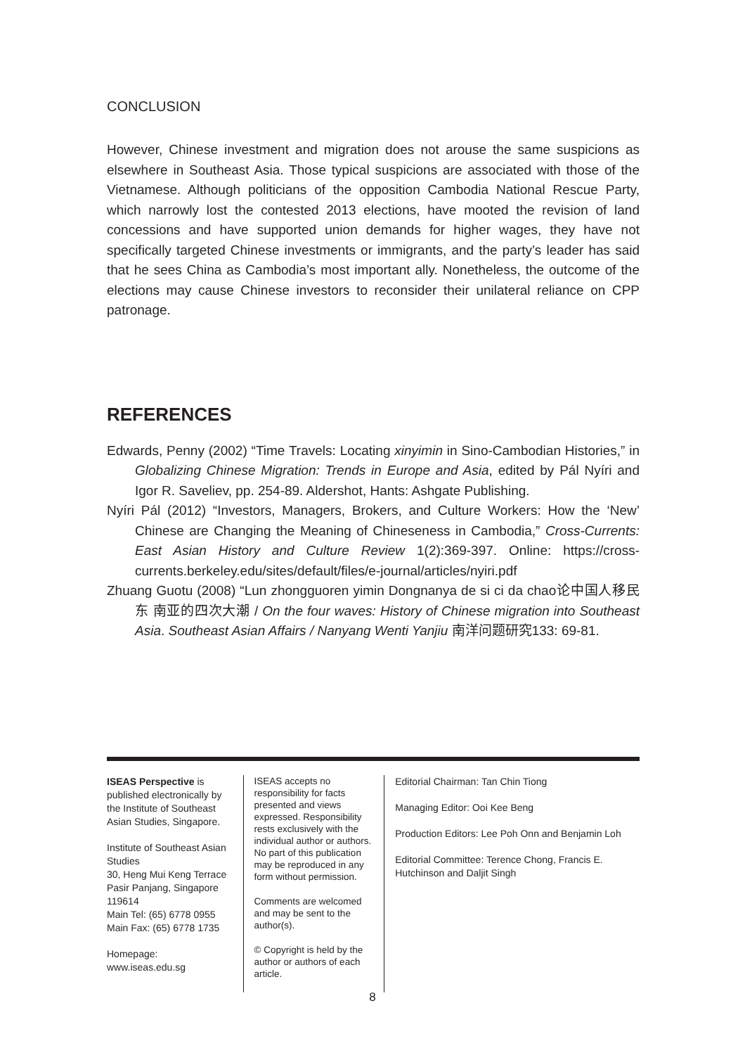CONCLUSION
However, Chinese investment and migration does not arouse the same suspicions as elsewhere in Southeast Asia. Those typical suspicions are associated with those of the Vietnamese. Although politicians of the opposition Cambodia National Rescue Party, which narrowly lost the contested 2013 elections, have mooted the revision of land concessions and have supported union demands for higher wages, they have not specifically targeted Chinese investments or immigrants, and the party’s leader has said that he sees China as Cambodia’s most important ally. Nonetheless, the outcome of the elections may cause Chinese investors to reconsider their unilateral reliance on CPP patronage.
REFERENCES
Edwards, Penny (2002) “Time Travels: Locating xinyimin in Sino-Cambodian Histories,” in Globalizing Chinese Migration: Trends in Europe and Asia, edited by Pál Nyíri and Igor R. Saveliev, pp. 254-89. Aldershot, Hants: Ashgate Publishing.
Nyíri Pál (2012) “Investors, Managers, Brokers, and Culture Workers: How the ‘New’ Chinese are Changing the Meaning of Chineseness in Cambodia,” Cross-Currents: East Asian History and Culture Review 1(2):369-397. Online: https://cross-currents.berkeley.edu/sites/default/files/e-journal/articles/nyiri.pdf
Zhuang Guotu (2008) “Lun zhongguoren yimin Dongnanya de si ci da chao论中国人移民东 南亚的四次大潮 / On the four waves: History of Chinese migration into Southeast Asia. Southeast Asian Affairs / Nanyang Wenti Yanjiu 南洋问题研究133: 69-81.
ISEAS Perspective is published electronically by the Institute of Southeast Asian Studies, Singapore.
Institute of Southeast Asian Studies
30, Heng Mui Keng Terrace
Pasir Panjang, Singapore 119614
Main Tel: (65) 6778 0955
Main Fax: (65) 6778 1735
Homepage: www.iseas.edu.sg
ISEAS accepts no responsibility for facts presented and views expressed. Responsibility rests exclusively with the individual author or authors. No part of this publication may be reproduced in any form without permission.
Comments are welcomed and may be sent to the author(s).
© Copyright is held by the author or authors of each article.
Editorial Chairman: Tan Chin Tiong
Managing Editor: Ooi Kee Beng
Production Editors: Lee Poh Onn and Benjamin Loh
Editorial Committee: Terence Chong, Francis E. Hutchinson and Daljit Singh
8